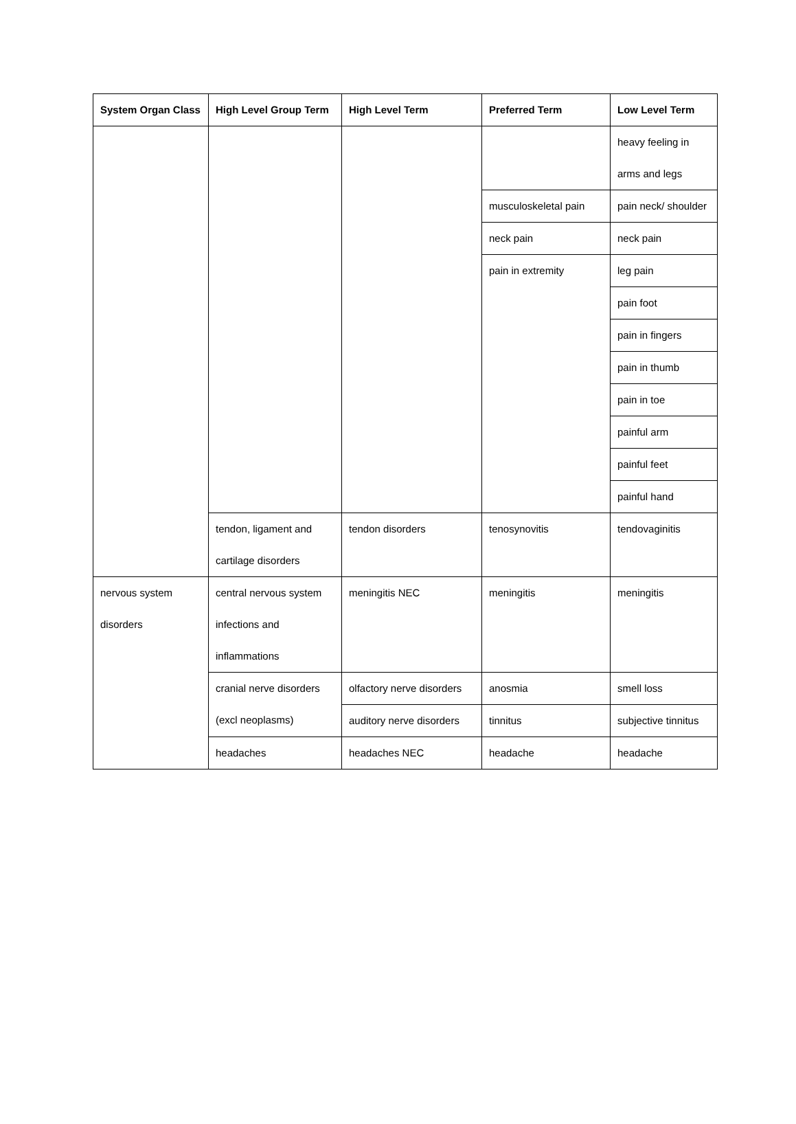| System Organ Class | High Level Group Term | High Level Term | Preferred Term | Low Level Term |
| --- | --- | --- | --- | --- |
| | | | | heavy feeling in arms and legs |
| | | | musculoskeletal pain | pain neck/ shoulder |
| | | | neck pain | neck pain |
| | | | pain in extremity | leg pain |
| | | | | pain foot |
| | | | | pain in fingers |
| | | | | pain in thumb |
| | | | | pain in toe |
| | | | | painful arm |
| | | | | painful feet |
| | | | | painful hand |
| | tendon, ligament and cartilage disorders | tendon disorders | tenosynovitis | tendovaginitis |
| nervous system disorders | central nervous system infections and inflammations | meningitis NEC | meningitis | meningitis |
| | cranial nerve disorders (excl neoplasms) | olfactory nerve disorders | anosmia | smell loss |
| | | auditory nerve disorders | tinnitus | subjective tinnitus |
| | headaches | headaches NEC | headache | headache |